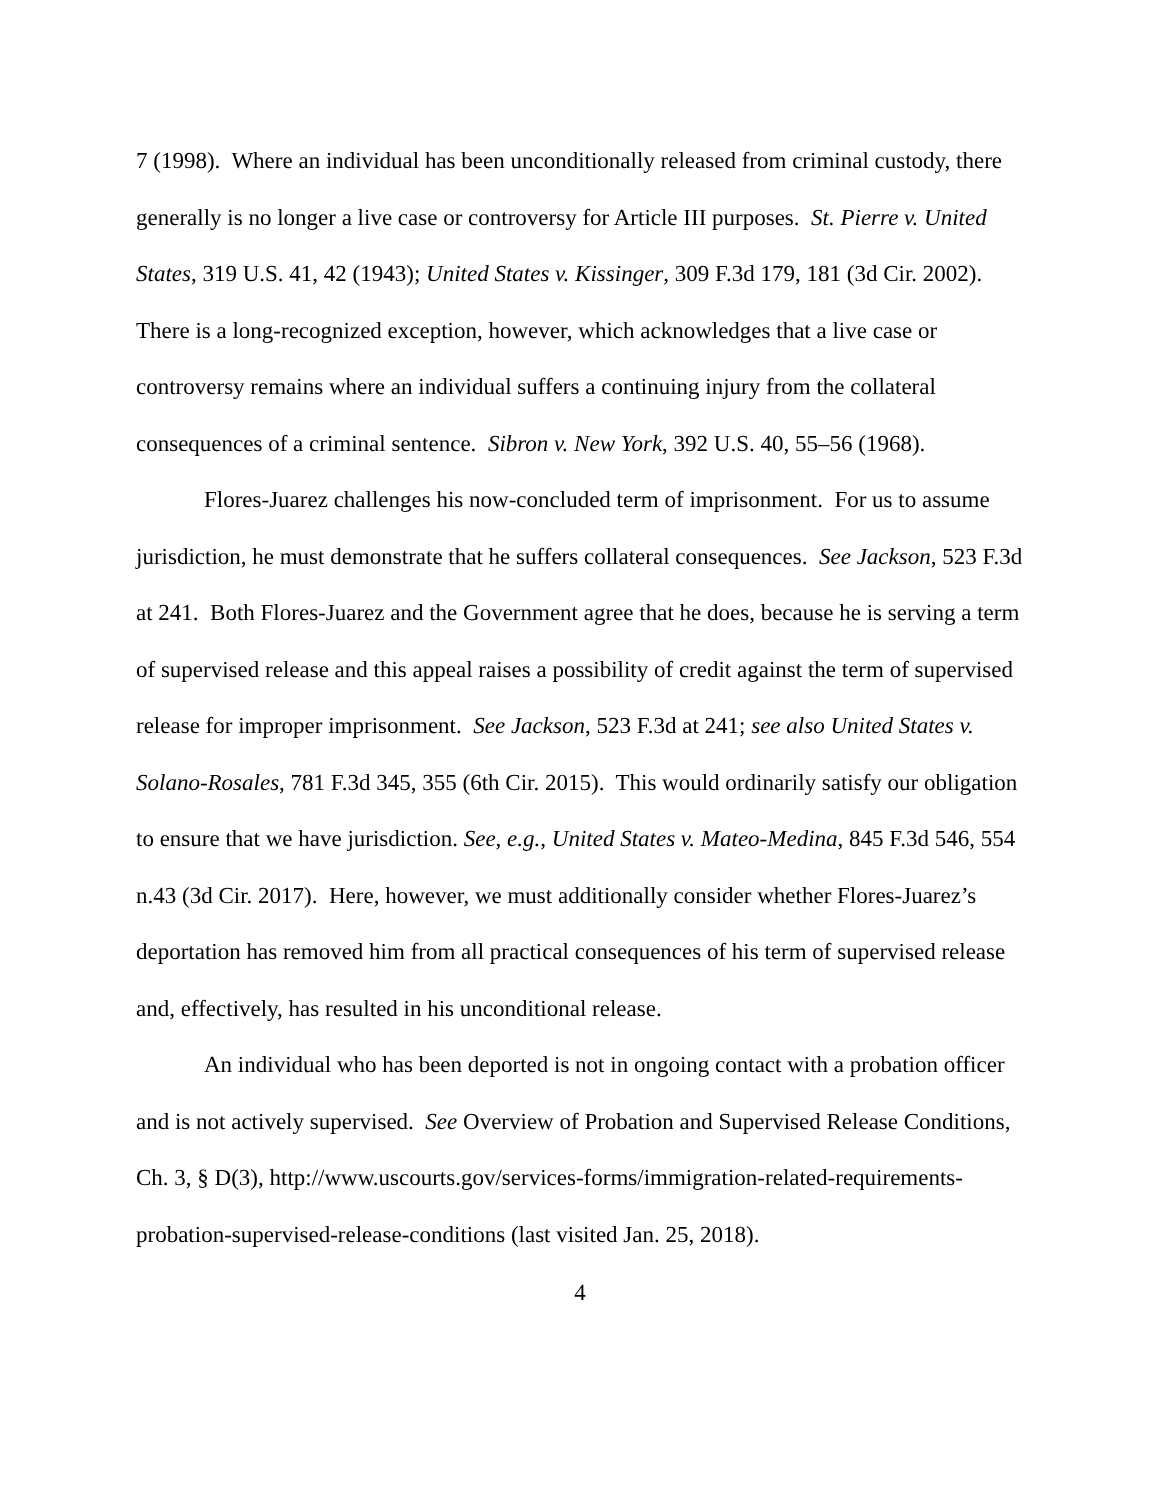7 (1998). Where an individual has been unconditionally released from criminal custody, there generally is no longer a live case or controversy for Article III purposes. St. Pierre v. United States, 319 U.S. 41, 42 (1943); United States v. Kissinger, 309 F.3d 179, 181 (3d Cir. 2002). There is a long-recognized exception, however, which acknowledges that a live case or controversy remains where an individual suffers a continuing injury from the collateral consequences of a criminal sentence. Sibron v. New York, 392 U.S. 40, 55–56 (1968).
Flores-Juarez challenges his now-concluded term of imprisonment. For us to assume jurisdiction, he must demonstrate that he suffers collateral consequences. See Jackson, 523 F.3d at 241. Both Flores-Juarez and the Government agree that he does, because he is serving a term of supervised release and this appeal raises a possibility of credit against the term of supervised release for improper imprisonment. See Jackson, 523 F.3d at 241; see also United States v. Solano-Rosales, 781 F.3d 345, 355 (6th Cir. 2015). This would ordinarily satisfy our obligation to ensure that we have jurisdiction. See, e.g., United States v. Mateo-Medina, 845 F.3d 546, 554 n.43 (3d Cir. 2017). Here, however, we must additionally consider whether Flores-Juarez’s deportation has removed him from all practical consequences of his term of supervised release and, effectively, has resulted in his unconditional release.
An individual who has been deported is not in ongoing contact with a probation officer and is not actively supervised. See Overview of Probation and Supervised Release Conditions, Ch. 3, § D(3), http://www.uscourts.gov/services-forms/immigration-related-requirements-probation-supervised-release-conditions (last visited Jan. 25, 2018).
4